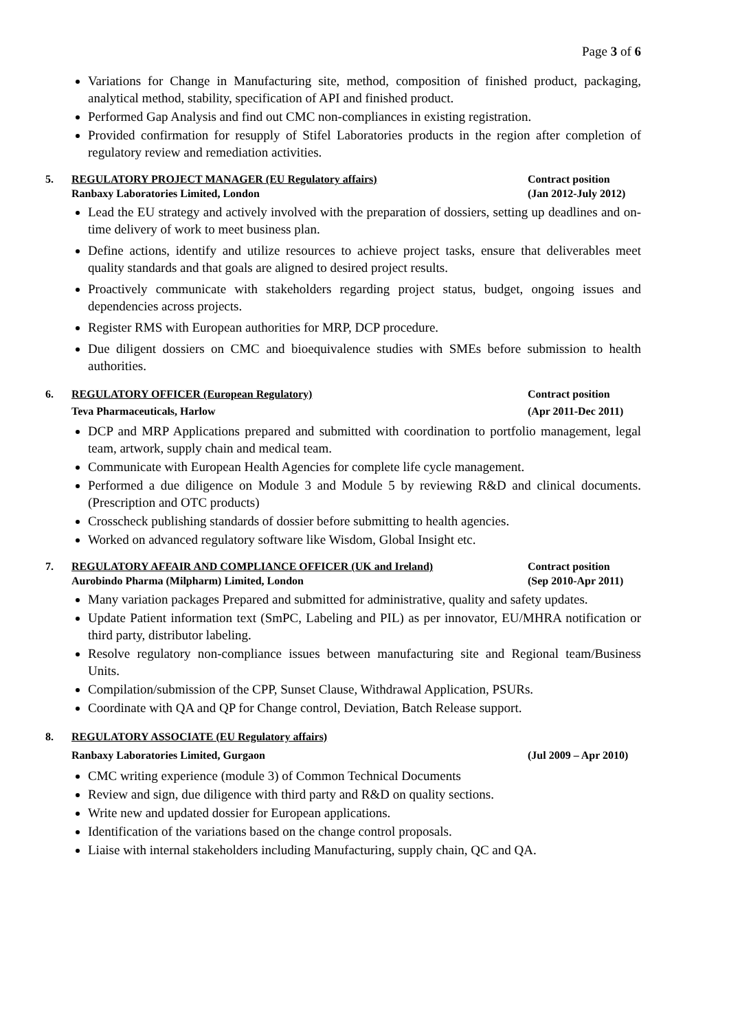Page 3 of 6
Variations for Change in Manufacturing site, method, composition of finished product, packaging, analytical method, stability, specification of API and finished product.
Performed Gap Analysis and find out CMC non-compliances in existing registration.
Provided confirmation for resupply of Stifel Laboratories products in the region after completion of regulatory review and remediation activities.
5. REGULATORY PROJECT MANAGER (EU Regulatory affairs)
Ranbaxy Laboratories Limited, London
Contract position
(Jan 2012-July 2012)
Lead the EU strategy and actively involved with the preparation of dossiers, setting up deadlines and on-time delivery of work to meet business plan.
Define actions, identify and utilize resources to achieve project tasks, ensure that deliverables meet quality standards and that goals are aligned to desired project results.
Proactively communicate with stakeholders regarding project status, budget, ongoing issues and dependencies across projects.
Register RMS with European authorities for MRP, DCP procedure.
Due diligent dossiers on CMC and bioequivalence studies with SMEs before submission to health authorities.
6. REGULATORY OFFICER (European Regulatory)
Teva Pharmaceuticals, Harlow
Contract position
(Apr 2011-Dec 2011)
DCP and MRP Applications prepared and submitted with coordination to portfolio management, legal team, artwork, supply chain and medical team.
Communicate with European Health Agencies for complete life cycle management.
Performed a due diligence on Module 3 and Module 5 by reviewing R&D and clinical documents. (Prescription and OTC products)
Crosscheck publishing standards of dossier before submitting to health agencies.
Worked on advanced regulatory software like Wisdom, Global Insight etc.
7. REGULATORY AFFAIR AND COMPLIANCE OFFICER (UK and Ireland)
Aurobindo Pharma (Milpharm) Limited, London
Contract position
(Sep 2010-Apr 2011)
Many variation packages Prepared and submitted for administrative, quality and safety updates.
Update Patient information text (SmPC, Labeling and PIL) as per innovator, EU/MHRA notification or third party, distributor labeling.
Resolve regulatory non-compliance issues between manufacturing site and Regional team/Business Units.
Compilation/submission of the CPP, Sunset Clause, Withdrawal Application, PSURs.
Coordinate with QA and QP for Change control, Deviation, Batch Release support.
8. REGULATORY ASSOCIATE (EU Regulatory affairs)
Ranbaxy Laboratories Limited, Gurgaon
(Jul 2009 – Apr 2010)
CMC writing experience (module 3) of Common Technical Documents
Review and sign, due diligence with third party and R&D on quality sections.
Write new and updated dossier for European applications.
Identification of the variations based on the change control proposals.
Liaise with internal stakeholders including Manufacturing, supply chain, QC and QA.